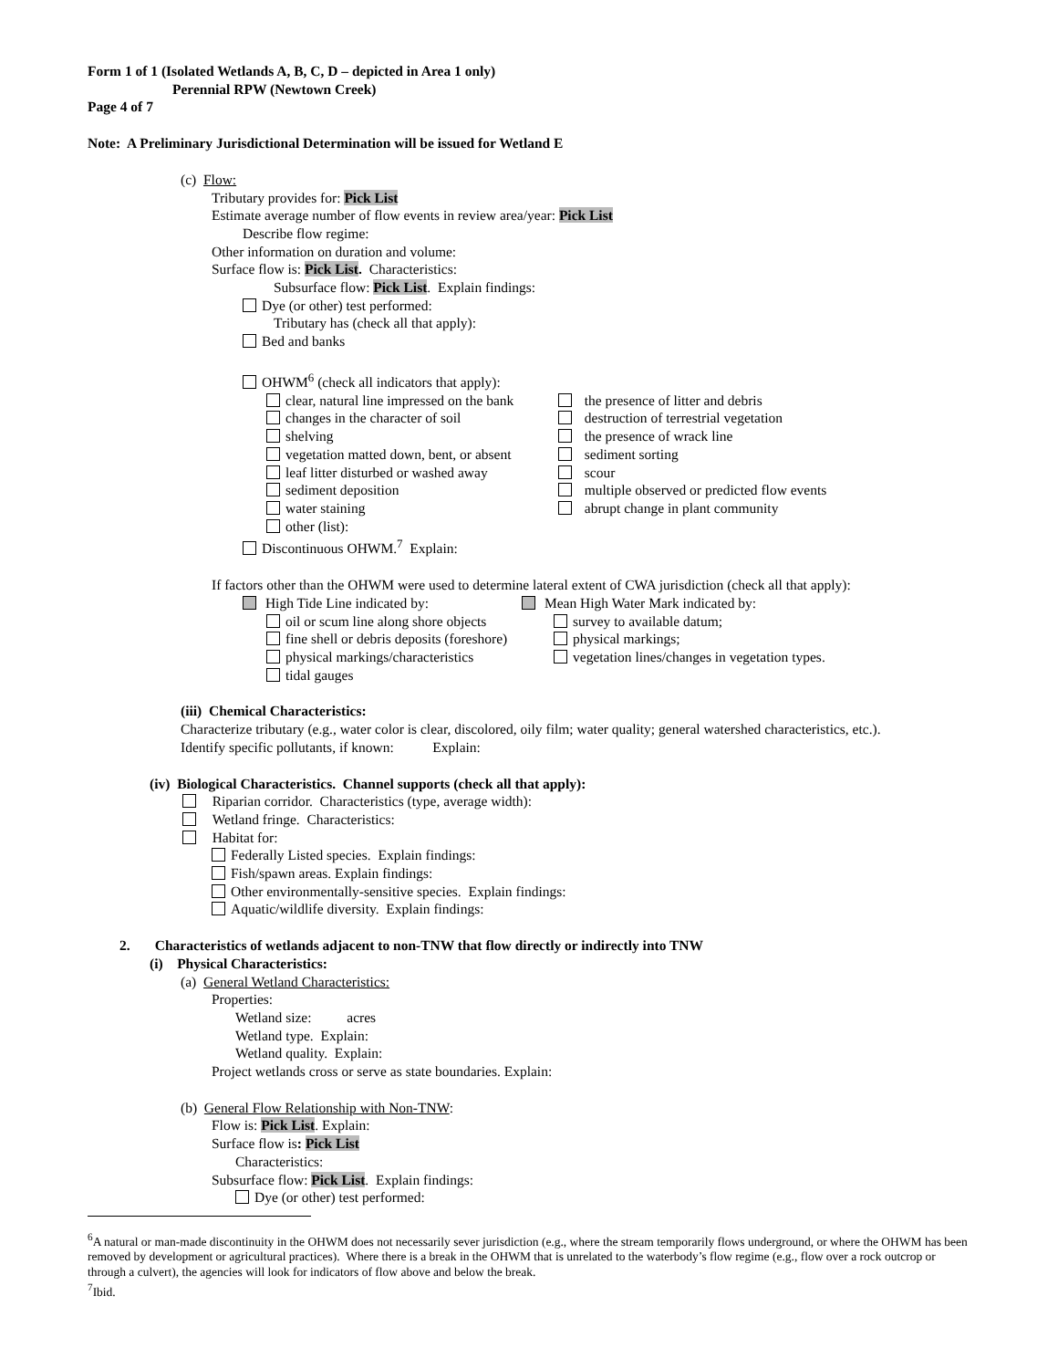Form 1 of 1 (Isolated Wetlands A, B, C, D – depicted in Area 1 only)
Perennial RPW (Newtown Creek)
Page 4 of 7
Note: A Preliminary Jurisdictional Determination will be issued for Wetland E
(c) Flow:
Tributary provides for: Pick List
Estimate average number of flow events in review area/year: Pick List
Describe flow regime:
Other information on duration and volume:
Surface flow is: Pick List. Characteristics:
Subsurface flow: Pick List. Explain findings:
Dye (or other) test performed:
Tributary has (check all that apply):
Bed and banks
OHWM<sup>6</sup> (check all indicators that apply):
clear, natural line impressed on the bank
the presence of litter and debris
changes in the character of soil destruction of terrestrial vegetation
shelving the presence of wrack line
vegetation matted down, bent, or absent
sediment sorting
leaf litter disturbed or washed away
scour
sediment deposition multiple observed or predicted flow events
water staining abrupt change in plant community
other (list):
Discontinuous OHWM.<sup>7</sup> Explain:
If factors other than the OHWM were used to determine lateral extent of CWA jurisdiction (check all that apply):
High Tide Line indicated by: Mean High Water Mark indicated by:
oil or scum line along shore objects
survey to available datum;
fine shell or debris deposits (foreshore)
physical markings;
physical markings/characteristics vegetation lines/changes in vegetation types.
tidal gauges
(iii) Chemical Characteristics:
Characterize tributary (e.g., water color is clear, discolored, oily film; water quality; general watershed characteristics, etc.).
Identify specific pollutants, if known: Explain:
(iv) Biological Characteristics. Channel supports (check all that apply):
Riparian corridor. Characteristics (type, average width):
Wetland fringe. Characteristics:
Habitat for:
Federally Listed species. Explain findings:
Fish/spawn areas. Explain findings:
Other environmentally-sensitive species. Explain findings:
Aquatic/wildlife diversity. Explain findings:
2. Characteristics of wetlands adjacent to non-TNW that flow directly or indirectly into TNW
(i) Physical Characteristics:
(a) General Wetland Characteristics:
Properties:
Wetland size: acres
Wetland type. Explain:
Wetland quality. Explain:
Project wetlands cross or serve as state boundaries. Explain:
(b) General Flow Relationship with Non-TNW:
Flow is: Pick List. Explain:
Surface flow is: Pick List
Characteristics:
Subsurface flow: Pick List. Explain findings:
Dye (or other) test performed:
<sup>6</sup> A natural or man-made discontinuity in the OHWM does not necessarily sever jurisdiction (e.g., where the stream temporarily flows underground, or where the OHWM has been removed by development or agricultural practices). Where there is a break in the OHWM that is unrelated to the waterbody’s flow regime (e.g., flow over a rock outcrop or through a culvert), the agencies will look for indicators of flow above and below the break.
<sup>7</sup> Ibid.